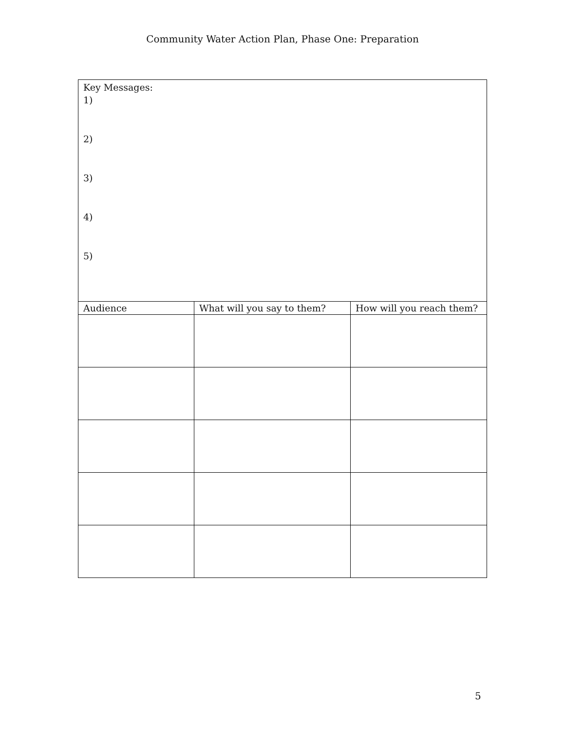Community Water Action Plan, Phase One: Preparation
| Key Messages: 1) 2) 3) 4) 5) | | |
| Audience | What will you say to them? | How will you reach them? |
5